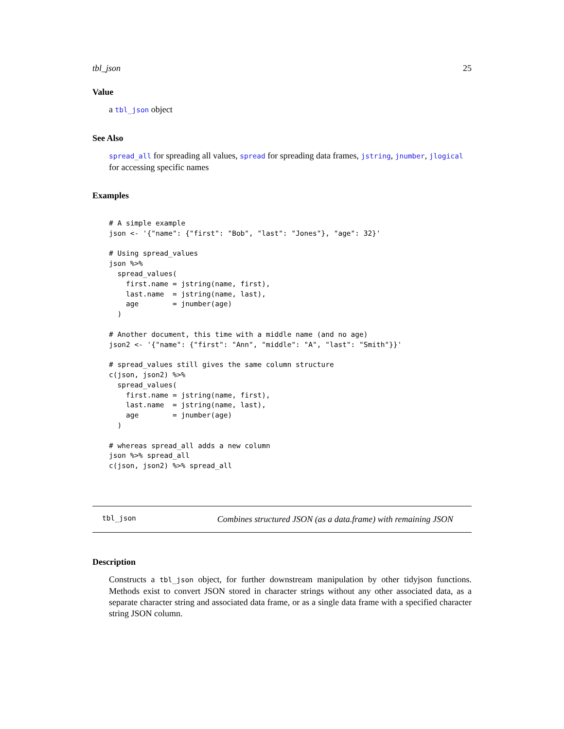tbl_json 25
Value
a tbl_json object
See Also
spread_all for spreading all values, spread for spreading data frames, jstring, jnumber, jlogical for accessing specific names
Examples
# A simple example
json <- '{"name": {"first": "Bob", "last": "Jones"}, "age": 32}'

# Using spread_values
json %>%
  spread_values(
    first.name = jstring(name, first),
    last.name  = jstring(name, last),
    age        = jnumber(age)
  )

# Another document, this time with a middle name (and no age)
json2 <- '{"name": {"first": "Ann", "middle": "A", "last": "Smith"}}'

# spread_values still gives the same column structure
c(json, json2) %>%
  spread_values(
    first.name = jstring(name, first),
    last.name  = jstring(name, last),
    age        = jnumber(age)
  )

# whereas spread_all adds a new column
json %>% spread_all
c(json, json2) %>% spread_all
tbl_json Combines structured JSON (as a data.frame) with remaining JSON
Description
Constructs a tbl_json object, for further downstream manipulation by other tidyjson functions. Methods exist to convert JSON stored in character strings without any other associated data, as a separate character string and associated data frame, or as a single data frame with a specified character string JSON column.